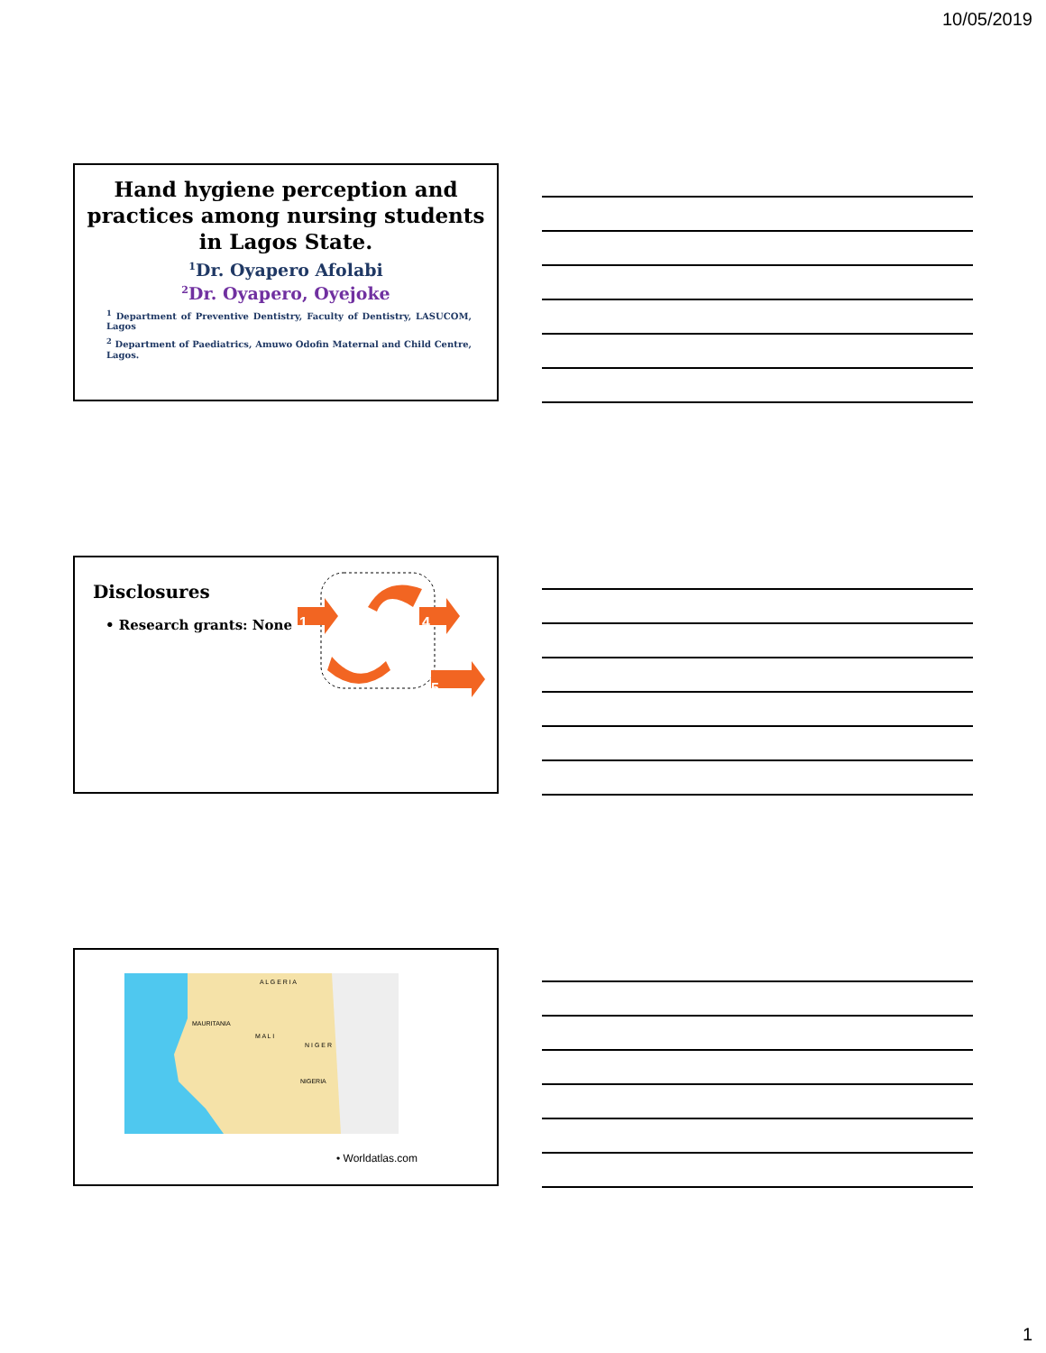10/05/2019
Hand hygiene perception and practices among nursing students in Lagos State.
<sup>1</sup> Dr. Oyapero Afolabi
<sup>2</sup> Dr. Oyapero, Oyejoke
<sup>1</sup> Department of Preventive Dentistry, Faculty of Dentistry, LASUCOM, Lagos
<sup>2</sup> Department of Paediatrics, Amuwo Odofin Maternal and Child Centre, Lagos.
Disclosures
• Research grants: None
1
4
5
A L G E R I A
MAURITANIA
M A L I
N I G E R
NIGERIA
• Worldatlas.com
1